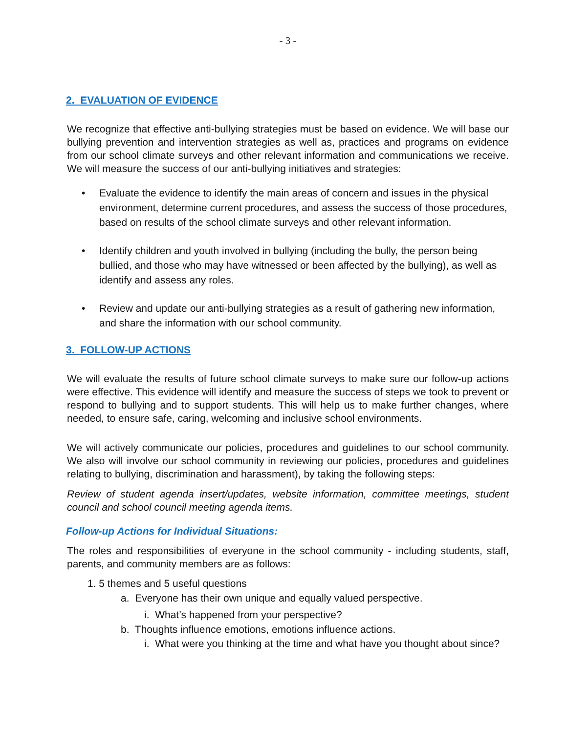- 3 -
2. EVALUATION OF EVIDENCE
We recognize that effective anti-bullying strategies must be based on evidence. We will base our bullying prevention and intervention strategies as well as, practices and programs on evidence from our school climate surveys and other relevant information and communications we receive. We will measure the success of our anti-bullying initiatives and strategies:
• Evaluate the evidence to identify the main areas of concern and issues in the physical environment, determine current procedures, and assess the success of those procedures, based on results of the school climate surveys and other relevant information.
• Identify children and youth involved in bullying (including the bully, the person being bullied, and those who may have witnessed or been affected by the bullying), as well as identify and assess any roles.
• Review and update our anti-bullying strategies as a result of gathering new information, and share the information with our school community.
3. FOLLOW-UP ACTIONS
We will evaluate the results of future school climate surveys to make sure our follow-up actions were effective. This evidence will identify and measure the success of steps we took to prevent or respond to bullying and to support students. This will help us to make further changes, where needed, to ensure safe, caring, welcoming and inclusive school environments.
We will actively communicate our policies, procedures and guidelines to our school community. We also will involve our school community in reviewing our policies, procedures and guidelines relating to bullying, discrimination and harassment), by taking the following steps:
Review of student agenda insert/updates, website information, committee meetings, student council and school council meeting agenda items.
Follow-up Actions for Individual Situations:
The roles and responsibilities of everyone in the school community - including students, staff, parents, and community members are as follows:
1. 5 themes and 5 useful questions
a. Everyone has their own unique and equally valued perspective.
i. What’s happened from your perspective?
b. Thoughts influence emotions, emotions influence actions.
i. What were you thinking at the time and what have you thought about since?